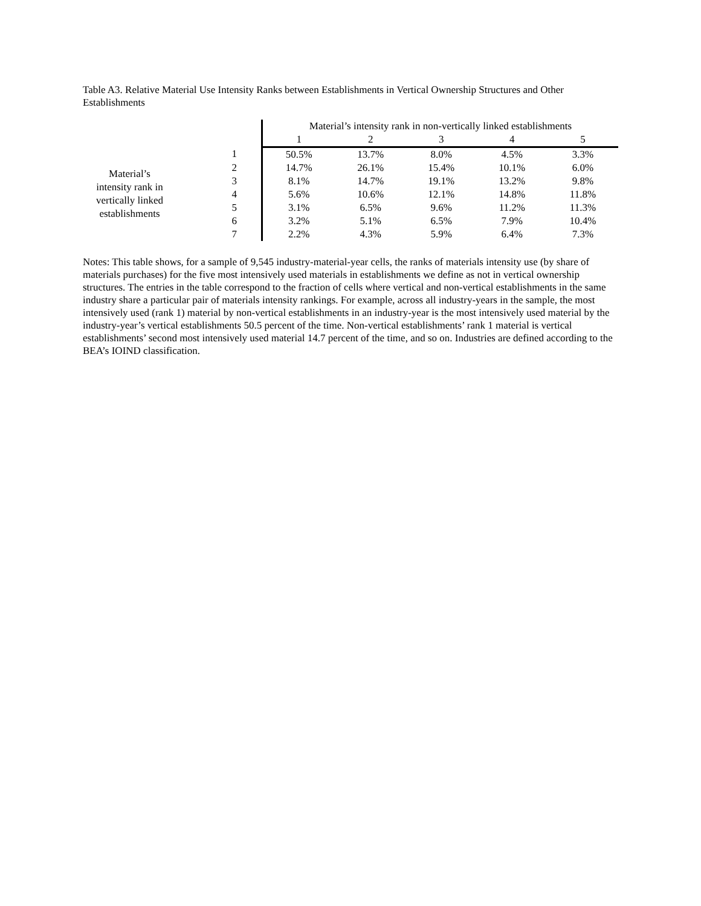Table A3. Relative Material Use Intensity Ranks between Establishments in Vertical Ownership Structures and Other Establishments
| | | Material’s intensity rank in non-vertically linked establishments | | | | |
| | | 1 | 2 | 3 | 4 | 5 |
| Material’s intensity rank in vertically linked establishments | 1 | 50.5% | 13.7% | 8.0% | 4.5% | 3.3% |
| | 2 | 14.7% | 26.1% | 15.4% | 10.1% | 6.0% |
| | 3 | 8.1% | 14.7% | 19.1% | 13.2% | 9.8% |
| | 4 | 5.6% | 10.6% | 12.1% | 14.8% | 11.8% |
| | 5 | 3.1% | 6.5% | 9.6% | 11.2% | 11.3% |
| | 6 | 3.2% | 5.1% | 6.5% | 7.9% | 10.4% |
| | 7 | 2.2% | 4.3% | 5.9% | 6.4% | 7.3% |
Notes: This table shows, for a sample of 9,545 industry-material-year cells, the ranks of materials intensity use (by share of materials purchases) for the five most intensively used materials in establishments we define as not in vertical ownership structures. The entries in the table correspond to the fraction of cells where vertical and non-vertical establishments in the same industry share a particular pair of materials intensity rankings. For example, across all industry-years in the sample, the most intensively used (rank 1) material by non-vertical establishments in an industry-year is the most intensively used material by the industry-year’s vertical establishments 50.5 percent of the time. Non-vertical establishments’ rank 1 material is vertical establishments’ second most intensively used material 14.7 percent of the time, and so on. Industries are defined according to the BEA’s IOIND classification.